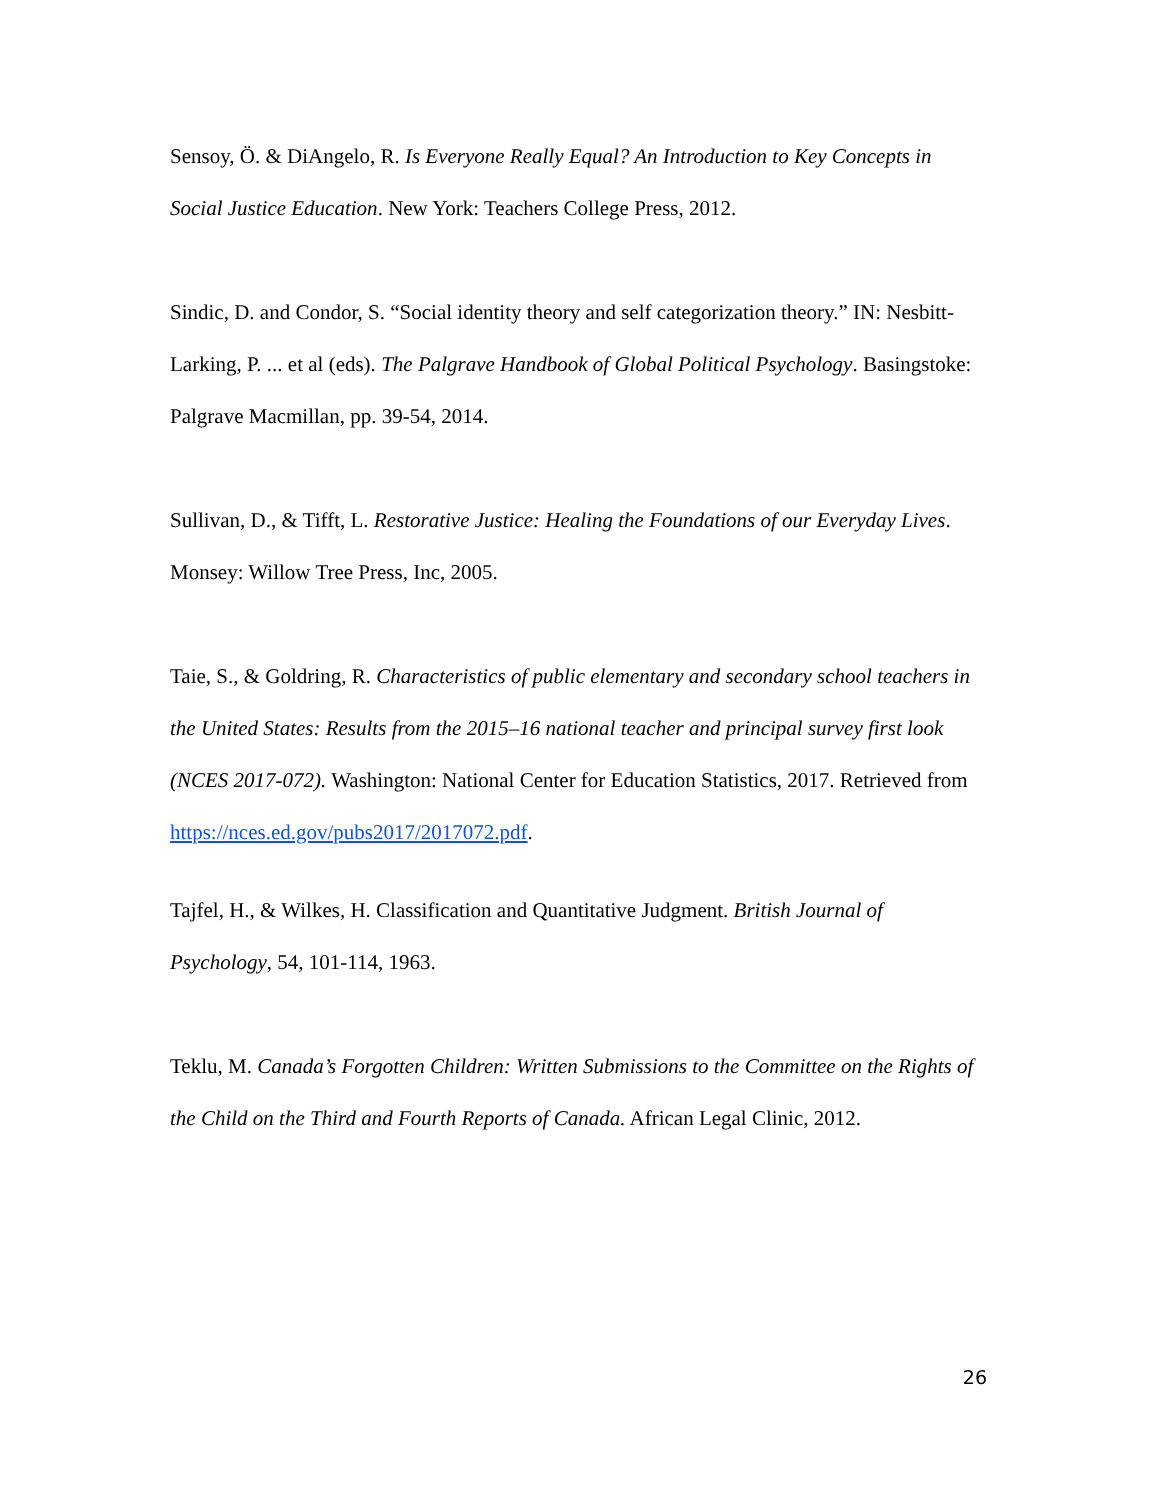Sensoy, Ö. & DiAngelo, R. Is Everyone Really Equal? An Introduction to Key Concepts in Social Justice Education. New York: Teachers College Press, 2012.
Sindic, D. and Condor, S. “Social identity theory and self categorization theory.” IN: Nesbitt-Larking, P. ... et al (eds). The Palgrave Handbook of Global Political Psychology. Basingstoke: Palgrave Macmillan, pp. 39-54, 2014.
Sullivan, D., & Tifft, L. Restorative Justice: Healing the Foundations of our Everyday Lives. Monsey: Willow Tree Press, Inc, 2005.
Taie, S., & Goldring, R. Characteristics of public elementary and secondary school teachers in the United States: Results from the 2015–16 national teacher and principal survey first look (NCES 2017-072). Washington: National Center for Education Statistics, 2017. Retrieved from https://nces.ed.gov/pubs2017/2017072.pdf.
Tajfel, H., & Wilkes, H. Classification and Quantitative Judgment. British Journal of Psychology, 54, 101-114, 1963.
Teklu, M. Canada’s Forgotten Children: Written Submissions to the Committee on the Rights of the Child on the Third and Fourth Reports of Canada. African Legal Clinic, 2012.
26